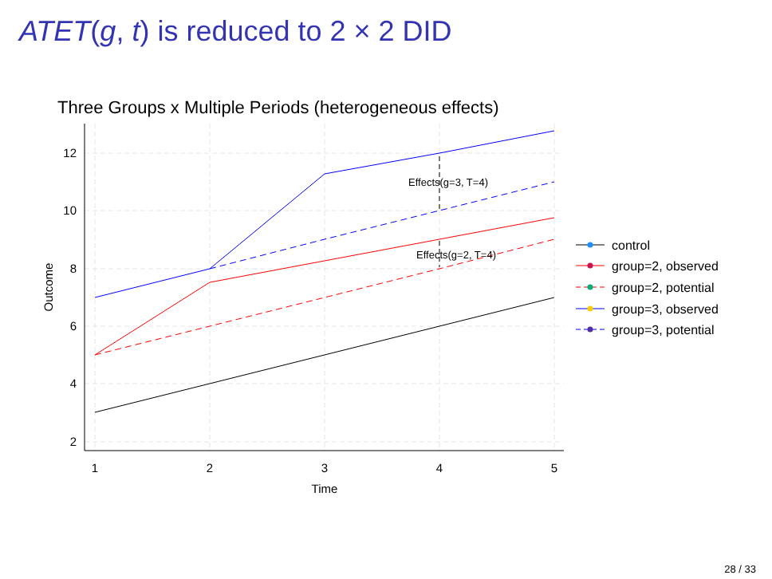ATET(g, t) is reduced to 2 × 2 DID
Three Groups x Multiple Periods (heterogeneous effects)
12
10
8
6
4
2
1
2
3
4
5
Time
Outcome
Effects(g=3, T=4)
Effects(g=2, T=4)
control
group=2, observed
group=2, potential
group=3, observed
group=3, potential
28 / 33